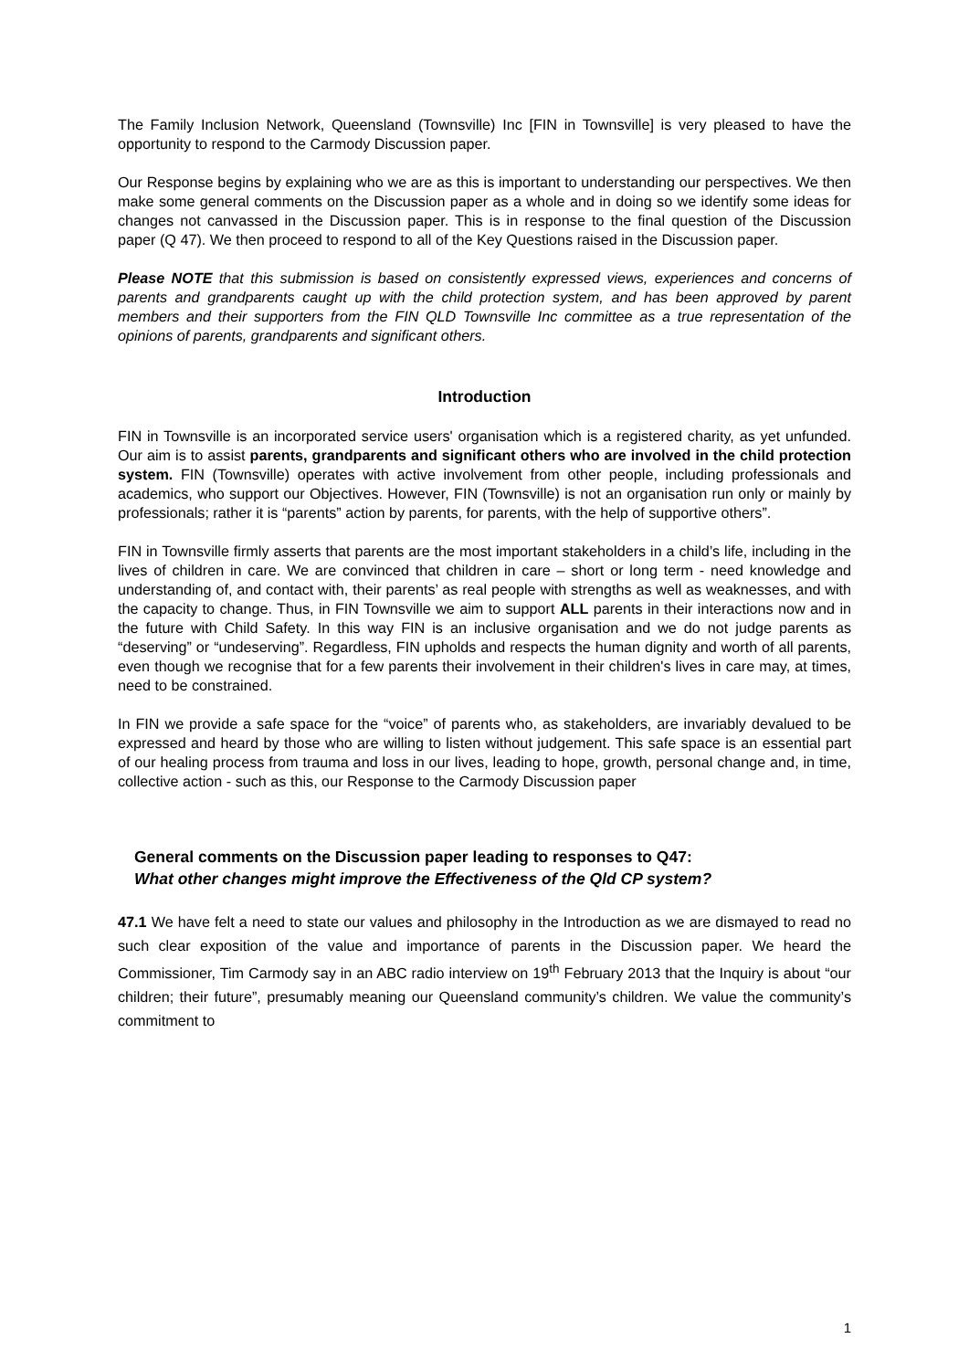The Family Inclusion Network, Queensland (Townsville) Inc [FIN in Townsville] is very pleased to have the opportunity to respond to the Carmody Discussion paper.
Our Response begins by explaining who we are as this is important to understanding our perspectives. We then make some general comments on the Discussion paper as a whole and in doing so we identify some ideas for changes not canvassed in the Discussion paper. This is in response to the final question of the Discussion paper (Q 47). We then proceed to respond to all of the Key Questions raised in the Discussion paper.
Please NOTE that this submission is based on consistently expressed views, experiences and concerns of parents and grandparents caught up with the child protection system, and has been approved by parent members and their supporters from the FIN QLD Townsville Inc committee as a true representation of the opinions of parents, grandparents and significant others.
Introduction
FIN in Townsville is an incorporated service users' organisation which is a registered charity, as yet unfunded. Our aim is to assist parents, grandparents and significant others who are involved in the child protection system. FIN (Townsville) operates with active involvement from other people, including professionals and academics, who support our Objectives. However, FIN (Townsville) is not an organisation run only or mainly by professionals; rather it is “parents” action by parents, for parents, with the help of supportive others”.
FIN in Townsville firmly asserts that parents are the most important stakeholders in a child’s life, including in the lives of children in care. We are convinced that children in care – short or long term - need knowledge and understanding of, and contact with, their parents’ as real people with strengths as well as weaknesses, and with the capacity to change. Thus, in FIN Townsville we aim to support ALL parents in their interactions now and in the future with Child Safety. In this way FIN is an inclusive organisation and we do not judge parents as “deserving” or “undeserving”. Regardless, FIN upholds and respects the human dignity and worth of all parents, even though we recognise that for a few parents their involvement in their children's lives in care may, at times, need to be constrained.
In FIN we provide a safe space for the “voice” of parents who, as stakeholders, are invariably devalued to be expressed and heard by those who are willing to listen without judgement. This safe space is an essential part of our healing process from trauma and loss in our lives, leading to hope, growth, personal change and, in time, collective action - such as this, our Response to the Carmody Discussion paper
General comments on the Discussion paper leading to responses to Q47:
What other changes might improve the Effectiveness of the Qld CP system?
47.1 We have felt a need to state our values and philosophy in the Introduction as we are dismayed to read no such clear exposition of the value and importance of parents in the Discussion paper. We heard the Commissioner, Tim Carmody say in an ABC radio interview on 19<sup>th</sup> February 2013 that the Inquiry is about “our children; their future”, presumably meaning our Queensland community’s children. We value the community’s commitment to
1